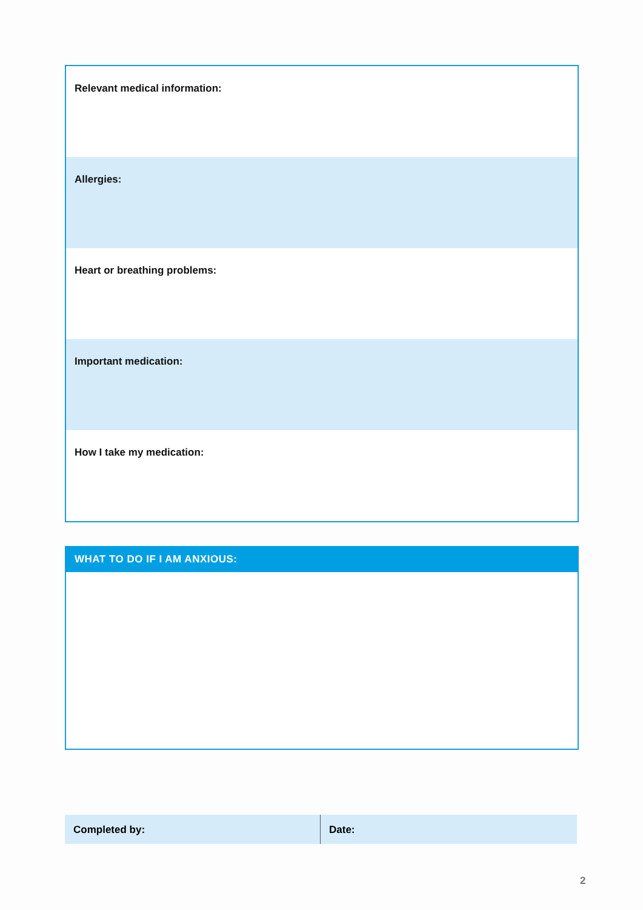Relevant medical information:
Allergies:
Heart or breathing problems:
Important medication:
How I take my medication:
WHAT TO DO IF I AM ANXIOUS:
Completed by: Date:
2